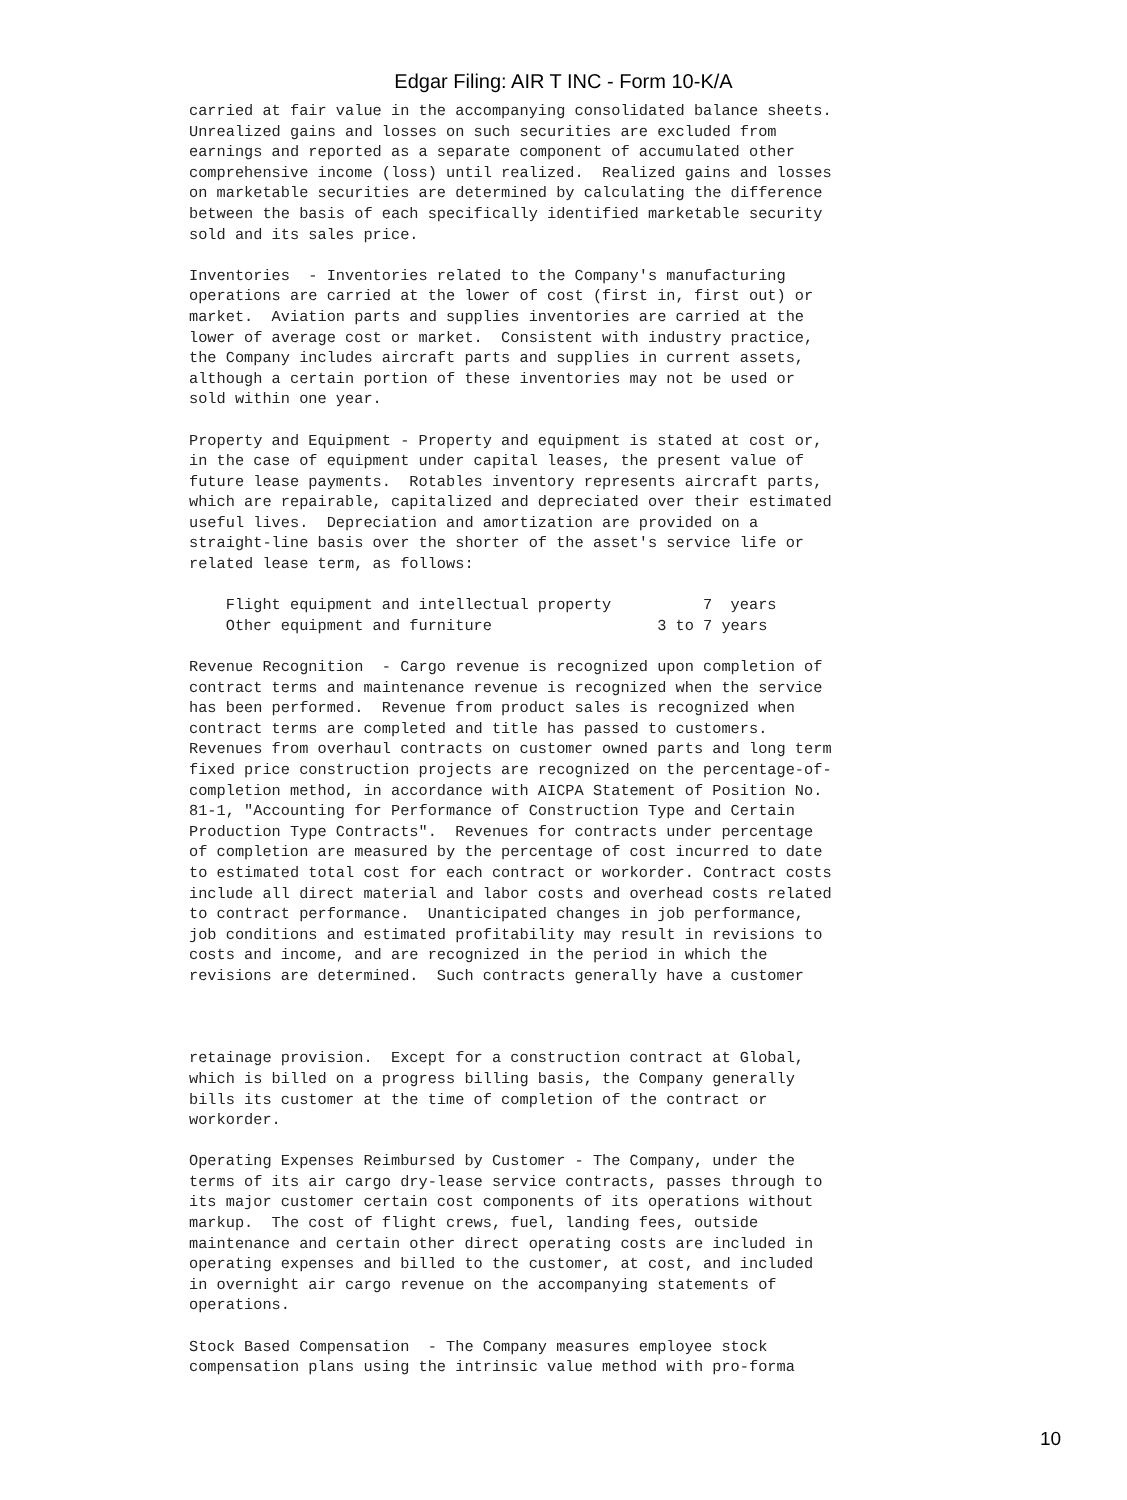Edgar Filing: AIR T INC - Form 10-K/A
carried at fair value in the accompanying consolidated balance sheets.
Unrealized gains and losses on such securities are excluded from
earnings and reported as a separate component of accumulated other
comprehensive income (loss) until realized.  Realized gains and losses
on marketable securities are determined by calculating the difference
between the basis of each specifically identified marketable security
sold and its sales price.

Inventories  - Inventories related to the Company's manufacturing
operations are carried at the lower of cost (first in, first out) or
market.  Aviation parts and supplies inventories are carried at the
lower of average cost or market.  Consistent with industry practice,
the Company includes aircraft parts and supplies in current assets,
although a certain portion of these inventories may not be used or
sold within one year.

Property and Equipment - Property and equipment is stated at cost or,
in the case of equipment under capital leases, the present value of
future lease payments.  Rotables inventory represents aircraft parts,
which are repairable, capitalized and depreciated over their estimated
useful lives.  Depreciation and amortization are provided on a
straight-line basis over the shorter of the asset's service life or
related lease term, as follows:

    Flight equipment and intellectual property          7  years
    Other equipment and furniture                  3 to 7 years

Revenue Recognition  - Cargo revenue is recognized upon completion of
contract terms and maintenance revenue is recognized when the service
has been performed.  Revenue from product sales is recognized when
contract terms are completed and title has passed to customers.
Revenues from overhaul contracts on customer owned parts and long term
fixed price construction projects are recognized on the percentage-of-
completion method, in accordance with AICPA Statement of Position No.
81-1, "Accounting for Performance of Construction Type and Certain
Production Type Contracts".  Revenues for contracts under percentage
of completion are measured by the percentage of cost incurred to date
to estimated total cost for each contract or workorder. Contract costs
include all direct material and labor costs and overhead costs related
to contract performance.  Unanticipated changes in job performance,
job conditions and estimated profitability may result in revisions to
costs and income, and are recognized in the period in which the
revisions are determined.  Such contracts generally have a customer



retainage provision.  Except for a construction contract at Global,
which is billed on a progress billing basis, the Company generally
bills its customer at the time of completion of the contract or
workorder.

Operating Expenses Reimbursed by Customer - The Company, under the
terms of its air cargo dry-lease service contracts, passes through to
its major customer certain cost components of its operations without
markup.  The cost of flight crews, fuel, landing fees, outside
maintenance and certain other direct operating costs are included in
operating expenses and billed to the customer, at cost, and included
in overnight air cargo revenue on the accompanying statements of
operations.

Stock Based Compensation  - The Company measures employee stock
compensation plans using the intrinsic value method with pro-forma
10